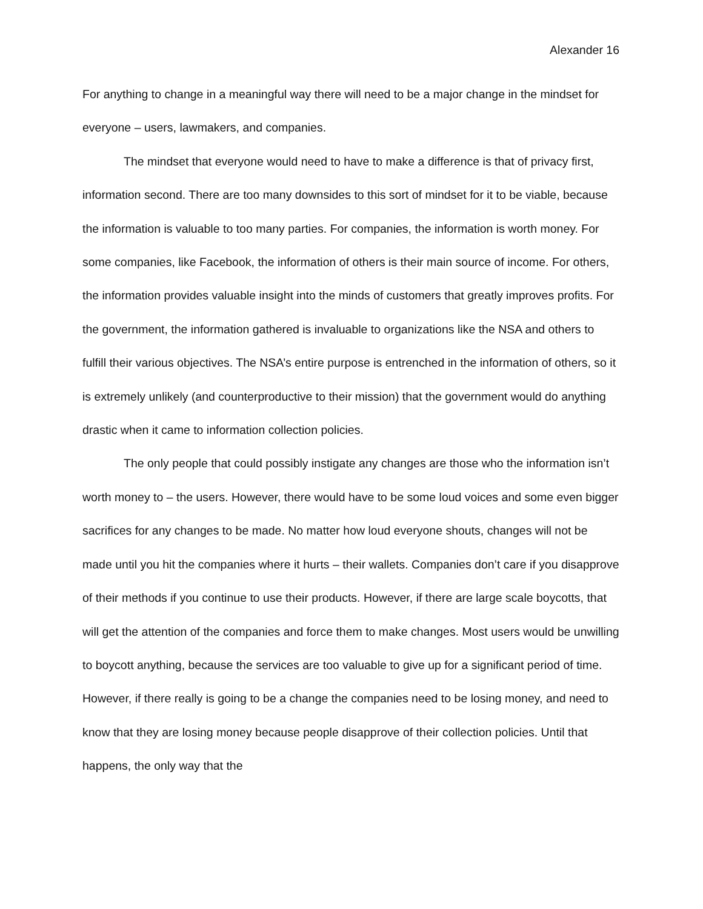Alexander 16
For anything to change in a meaningful way there will need to be a major change in the mindset for everyone – users, lawmakers, and companies.
The mindset that everyone would need to have to make a difference is that of privacy first, information second. There are too many downsides to this sort of mindset for it to be viable, because the information is valuable to too many parties. For companies, the information is worth money. For some companies, like Facebook, the information of others is their main source of income. For others, the information provides valuable insight into the minds of customers that greatly improves profits. For the government, the information gathered is invaluable to organizations like the NSA and others to fulfill their various objectives. The NSA’s entire purpose is entrenched in the information of others, so it is extremely unlikely (and counterproductive to their mission) that the government would do anything drastic when it came to information collection policies.
The only people that could possibly instigate any changes are those who the information isn’t worth money to – the users. However, there would have to be some loud voices and some even bigger sacrifices for any changes to be made. No matter how loud everyone shouts, changes will not be made until you hit the companies where it hurts – their wallets. Companies don’t care if you disapprove of their methods if you continue to use their products. However, if there are large scale boycotts, that will get the attention of the companies and force them to make changes. Most users would be unwilling to boycott anything, because the services are too valuable to give up for a significant period of time. However, if there really is going to be a change the companies need to be losing money, and need to know that they are losing money because people disapprove of their collection policies. Until that happens, the only way that the